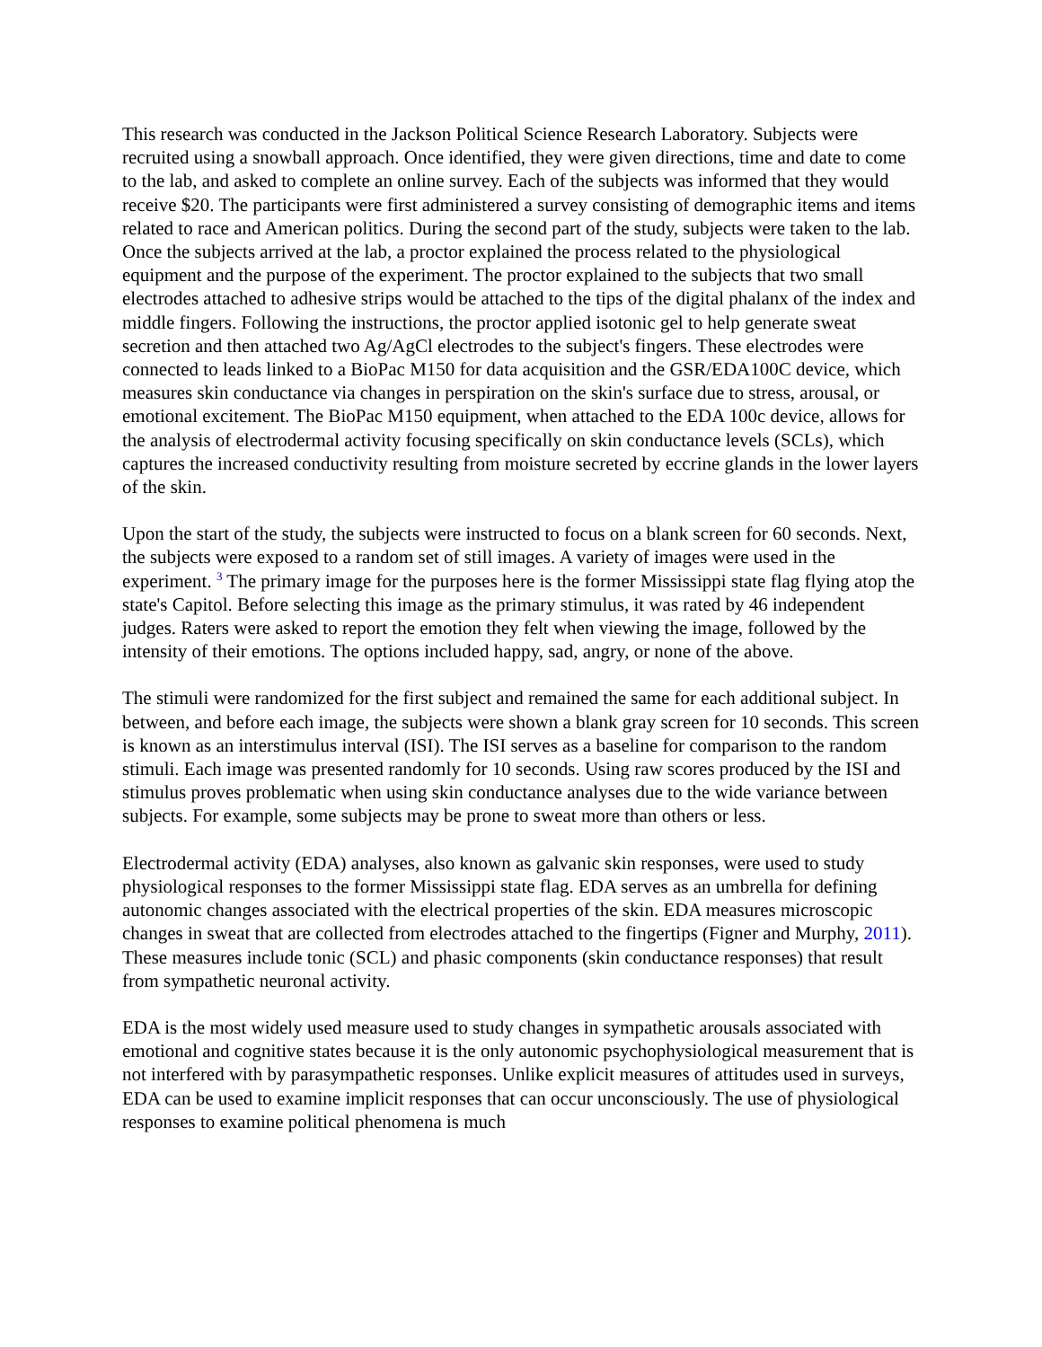This research was conducted in the Jackson Political Science Research Laboratory. Subjects were recruited using a snowball approach. Once identified, they were given directions, time and date to come to the lab, and asked to complete an online survey. Each of the subjects was informed that they would receive $20. The participants were first administered a survey consisting of demographic items and items related to race and American politics. During the second part of the study, subjects were taken to the lab. Once the subjects arrived at the lab, a proctor explained the process related to the physiological equipment and the purpose of the experiment. The proctor explained to the subjects that two small electrodes attached to adhesive strips would be attached to the tips of the digital phalanx of the index and middle fingers. Following the instructions, the proctor applied isotonic gel to help generate sweat secretion and then attached two Ag/AgCl electrodes to the subject's fingers. These electrodes were connected to leads linked to a BioPac M150 for data acquisition and the GSR/EDA100C device, which measures skin conductance via changes in perspiration on the skin's surface due to stress, arousal, or emotional excitement. The BioPac M150 equipment, when attached to the EDA 100c device, allows for the analysis of electrodermal activity focusing specifically on skin conductance levels (SCLs), which captures the increased conductivity resulting from moisture secreted by eccrine glands in the lower layers of the skin.
Upon the start of the study, the subjects were instructed to focus on a blank screen for 60 seconds. Next, the subjects were exposed to a random set of still images. A variety of images were used in the experiment. <sup>3</sup> The primary image for the purposes here is the former Mississippi state flag flying atop the state's Capitol. Before selecting this image as the primary stimulus, it was rated by 46 independent judges. Raters were asked to report the emotion they felt when viewing the image, followed by the intensity of their emotions. The options included happy, sad, angry, or none of the above.
The stimuli were randomized for the first subject and remained the same for each additional subject. In between, and before each image, the subjects were shown a blank gray screen for 10 seconds. This screen is known as an interstimulus interval (ISI). The ISI serves as a baseline for comparison to the random stimuli. Each image was presented randomly for 10 seconds. Using raw scores produced by the ISI and stimulus proves problematic when using skin conductance analyses due to the wide variance between subjects. For example, some subjects may be prone to sweat more than others or less.
Electrodermal activity (EDA) analyses, also known as galvanic skin responses, were used to study physiological responses to the former Mississippi state flag. EDA serves as an umbrella for defining autonomic changes associated with the electrical properties of the skin. EDA measures microscopic changes in sweat that are collected from electrodes attached to the fingertips (Figner and Murphy, 2011). These measures include tonic (SCL) and phasic components (skin conductance responses) that result from sympathetic neuronal activity.
EDA is the most widely used measure used to study changes in sympathetic arousals associated with emotional and cognitive states because it is the only autonomic psychophysiological measurement that is not interfered with by parasympathetic responses. Unlike explicit measures of attitudes used in surveys, EDA can be used to examine implicit responses that can occur unconsciously. The use of physiological responses to examine political phenomena is much